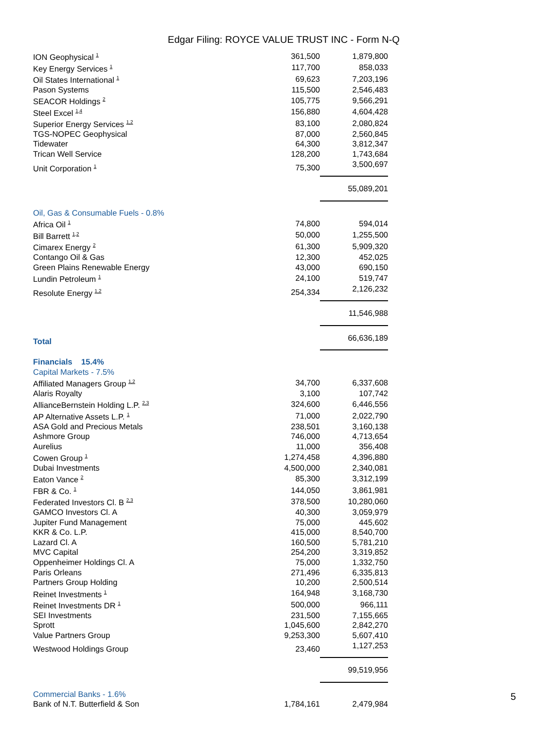Edgar Filing: ROYCE VALUE TRUST INC - Form N-Q
| ION Geophysical <sup>1</sup> | 361,500 | 1,879,800 |
| Key Energy Services <sup>1</sup> | 117,700 | 858,033 |
| Oil States International <sup>1</sup> | 69,623 | 7,203,196 |
| Pason Systems | 115,500 | 2,546,483 |
| SEACOR Holdings <sup>2</sup> | 105,775 | 9,566,291 |
| Steel Excel <sup>1,4</sup> | 156,880 | 4,604,428 |
| Superior Energy Services <sup>1,2</sup> | 83,100 | 2,080,824 |
| TGS-NOPEC Geophysical | 87,000 | 2,560,845 |
| Tidewater | 64,300 | 3,812,347 |
| Trican Well Service | 128,200 | 1,743,684 |
| Unit Corporation <sup>1</sup> | 75,300 | 3,500,697 |
| | | 55,089,201 |
| Oil, Gas & Consumable Fuels - 0.8% | | |
| Africa Oil <sup>1</sup> | 74,800 | 594,014 |
| Bill Barrett <sup>1,2</sup> | 50,000 | 1,255,500 |
| Cimarex Energy <sup>2</sup> | 61,300 | 5,909,320 |
| Contango Oil & Gas | 12,300 | 452,025 |
| Green Plains Renewable Energy | 43,000 | 690,150 |
| Lundin Petroleum <sup>1</sup> | 24,100 | 519,747 |
| Resolute Energy <sup>1,2</sup> | 254,334 | 2,126,232 |
| | | 11,546,988 |
| Total | | 66,636,189 |
| Financials 15.4% | | |
| Capital Markets - 7.5% | | |
| Affiliated Managers Group <sup>1,2</sup> | 34,700 | 6,337,608 |
| Alaris Royalty | 3,100 | 107,742 |
| AllianceBernstein Holding L.P. <sup>2,3</sup> | 324,600 | 6,446,556 |
| AP Alternative Assets L.P. <sup>1</sup> | 71,000 | 2,022,790 |
| ASA Gold and Precious Metals | 238,501 | 3,160,138 |
| Ashmore Group | 746,000 | 4,713,654 |
| Aurelius | 11,000 | 356,408 |
| Cowen Group <sup>1</sup> | 1,274,458 | 4,396,880 |
| Dubai Investments | 4,500,000 | 2,340,081 |
| Eaton Vance <sup>2</sup> | 85,300 | 3,312,199 |
| FBR & Co. <sup>1</sup> | 144,050 | 3,861,981 |
| Federated Investors Cl. B <sup>2,3</sup> | 378,500 | 10,280,060 |
| GAMCO Investors Cl. A | 40,300 | 3,059,979 |
| Jupiter Fund Management | 75,000 | 445,602 |
| KKR & Co. L.P. | 415,000 | 8,540,700 |
| Lazard Cl. A | 160,500 | 5,781,210 |
| MVC Capital | 254,200 | 3,319,852 |
| Oppenheimer Holdings Cl. A | 75,000 | 1,332,750 |
| Paris Orleans | 271,496 | 6,335,813 |
| Partners Group Holding | 10,200 | 2,500,514 |
| Reinet Investments <sup>1</sup> | 164,948 | 3,168,730 |
| Reinet Investments DR <sup>1</sup> | 500,000 | 966,111 |
| SEI Investments | 231,500 | 7,155,665 |
| Sprott | 1,045,600 | 2,842,270 |
| Value Partners Group | 9,253,300 | 5,607,410 |
| Westwood Holdings Group | 23,460 | 1,127,253 |
| | | 99,519,956 |
| Commercial Banks - 1.6% | | |
| Bank of N.T. Butterfield & Son | 1,784,161 | 2,479,984 |
5